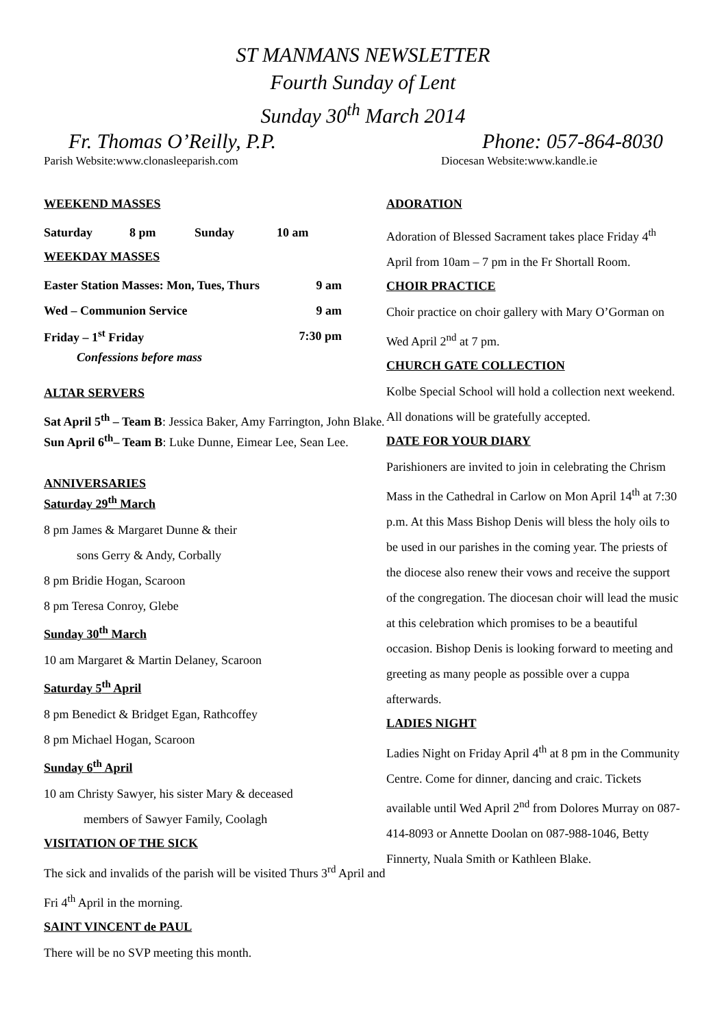ST MANMANS NEWSLETTER
Fourth Sunday of Lent
Sunday 30<sup>th</sup> March 2014
Fr. Thomas O’Reilly, P.P. Phone: 057-864-8030
Parish Website:www.clonasleeparish.com Diocesan Website:www.kandle.ie
WEEKEND MASSES
| Saturday | 8 pm | Sunday | 10 am |
WEEKDAY MASSES
| Easter Station Masses: Mon, Tues, Thurs | 9 am |
| Wed – Communion Service | 9 am |
| Friday – 1<sup>st</sup> Friday | 7:30 pm |
Confessions before mass
ALTAR SERVERS
Sat April 5<sup>th</sup> – Team B: Jessica Baker, Amy Farrington, John Blake.
Sun April 6<sup>th</sup>– Team B: Luke Dunne, Eimear Lee, Sean Lee.
ANNIVERSARIES
Saturday 29<sup>th</sup> March
8 pm James & Margaret Dunne & their
sons Gerry & Andy, Corbally
8 pm Bridie Hogan, Scaroon
8 pm Teresa Conroy, Glebe
Sunday 30<sup>th</sup> March
10 am Margaret & Martin Delaney, Scaroon
Saturday 5<sup>th</sup> April
8 pm Benedict & Bridget Egan, Rathcoffey
8 pm Michael Hogan, Scaroon
Sunday 6<sup>th</sup> April
10 am Christy Sawyer, his sister Mary & deceased
members of Sawyer Family, Coolagh
VISITATION OF THE SICK
The sick and invalids of the parish will be visited Thurs 3<sup>rd</sup> April and Fri 4<sup>th</sup> April in the morning.
SAINT VINCENT de PAUL
There will be no SVP meeting this month.
ADORATION
Adoration of Blessed Sacrament takes place Friday 4<sup>th</sup> April from 10am – 7 pm in the Fr Shortall Room.
CHOIR PRACTICE
Choir practice on choir gallery with Mary O’Gorman on Wed April 2<sup>nd</sup> at 7 pm.
CHURCH GATE COLLECTION
Kolbe Special School will hold a collection next weekend. All donations will be gratefully accepted.
DATE FOR YOUR DIARY
Parishioners are invited to join in celebrating the Chrism Mass in the Cathedral in Carlow on Mon April 14<sup>th</sup> at 7:30 p.m. At this Mass Bishop Denis will bless the holy oils to be used in our parishes in the coming year. The priests of the diocese also renew their vows and receive the support of the congregation. The diocesan choir will lead the music at this celebration which promises to be a beautiful occasion. Bishop Denis is looking forward to meeting and greeting as many people as possible over a cuppa afterwards.
LADIES NIGHT
Ladies Night on Friday April 4<sup>th</sup> at 8 pm in the Community Centre. Come for dinner, dancing and craic. Tickets available until Wed April 2<sup>nd</sup> from Dolores Murray on 087-414-8093 or Annette Doolan on 087-988-1046, Betty Finnerty, Nuala Smith or Kathleen Blake.